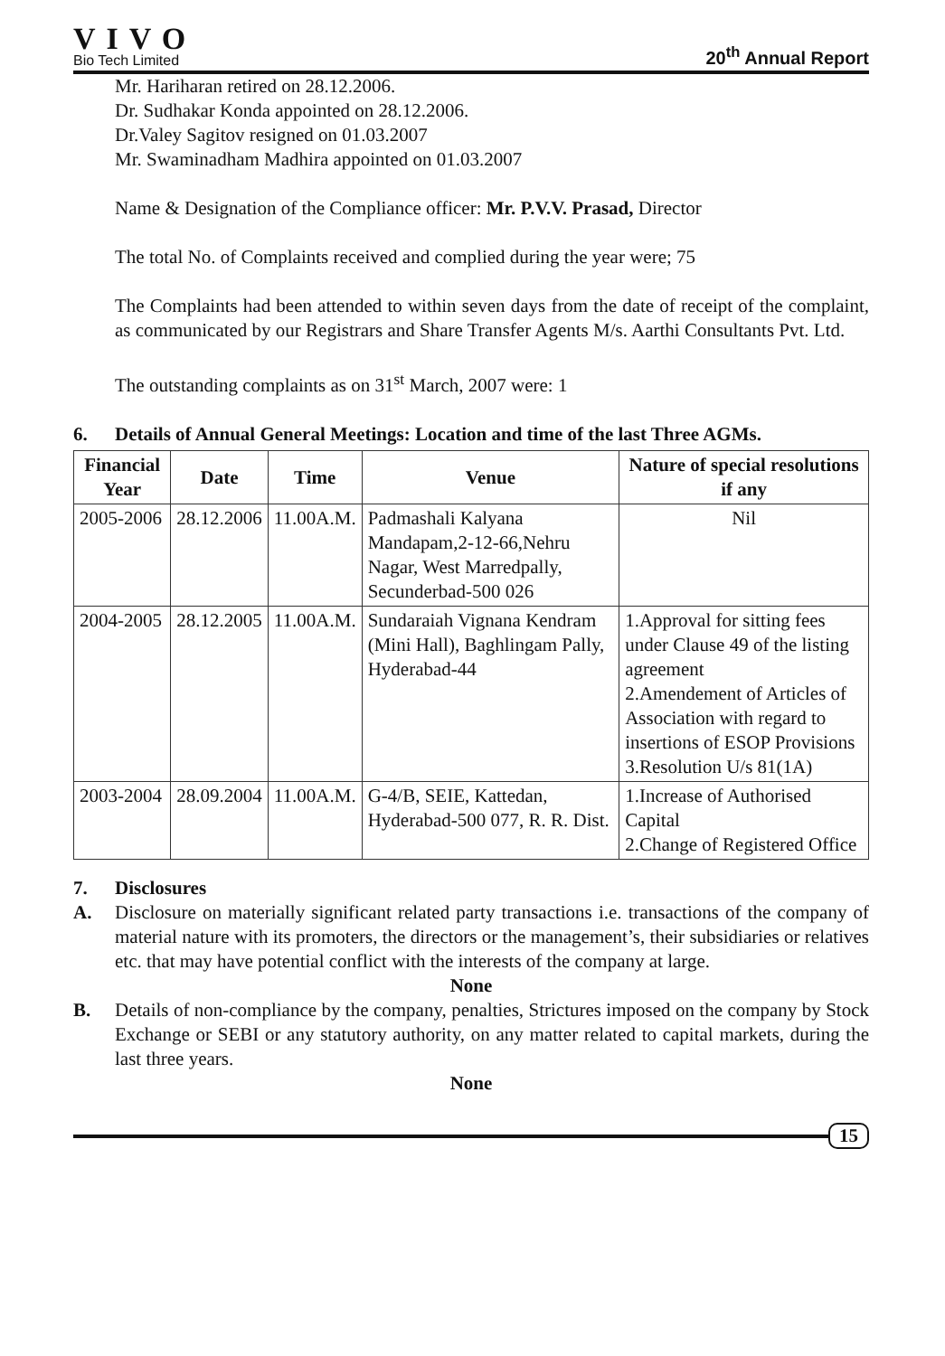VIVO
Bio Tech Limited
20<sup>th</sup> Annual Report
Mr. Hariharan retired on 28.12.2006.
Dr. Sudhakar Konda appointed on 28.12.2006.
Dr.Valey Sagitov resigned on 01.03.2007
Mr. Swaminadham Madhira appointed on 01.03.2007
Name & Designation of the Compliance officer: Mr. P.V.V. Prasad, Director
The total No. of Complaints received and complied during the year were; 75
The Complaints had been attended to within seven days from the date of receipt of the complaint, as communicated by our Registrars and Share Transfer Agents M/s. Aarthi Consultants Pvt. Ltd.
The outstanding complaints as on 31<sup>st</sup> March, 2007 were: 1
6. Details of Annual General Meetings: Location and time of the last Three AGMs.
| Financial Year | Date | Time | Venue | Nature of special resolutions if any |
| --- | --- | --- | --- | --- |
| 2005-2006 | 28.12.2006 | 11.00A.M. | Padmashali Kalyana Mandapam,2-12-66,Nehru Nagar, West Marredpally, Secunderbad-500 026 | Nil |
| 2004-2005 | 28.12.2005 | 11.00A.M. | Sundaraiah Vignana Kendram (Mini Hall), Baghlingam Pally, Hyderabad-44 | 1.Approval for sitting fees under Clause 49 of the listing agreement 2.Amendement of Articles of Association with regard to insertions of ESOP Provisions 3.Resolution U/s 81(1A) |
| 2003-2004 | 28.09.2004 | 11.00A.M. | G-4/B, SEIE, Kattedan, Hyderabad-500 077, R. R. Dist. | 1.Increase of Authorised Capital 2.Change of Registered Office |
7. Disclosures
A. Disclosure on materially significant related party transactions i.e. transactions of the company of material nature with its promoters, the directors or the management’s, their subsidiaries or relatives etc. that may have potential conflict with the interests of the company at large.
None
B. Details of non-compliance by the company, penalties, Strictures imposed on the company by Stock Exchange or SEBI or any statutory authority, on any matter related to capital markets, during the last three years.
None
15